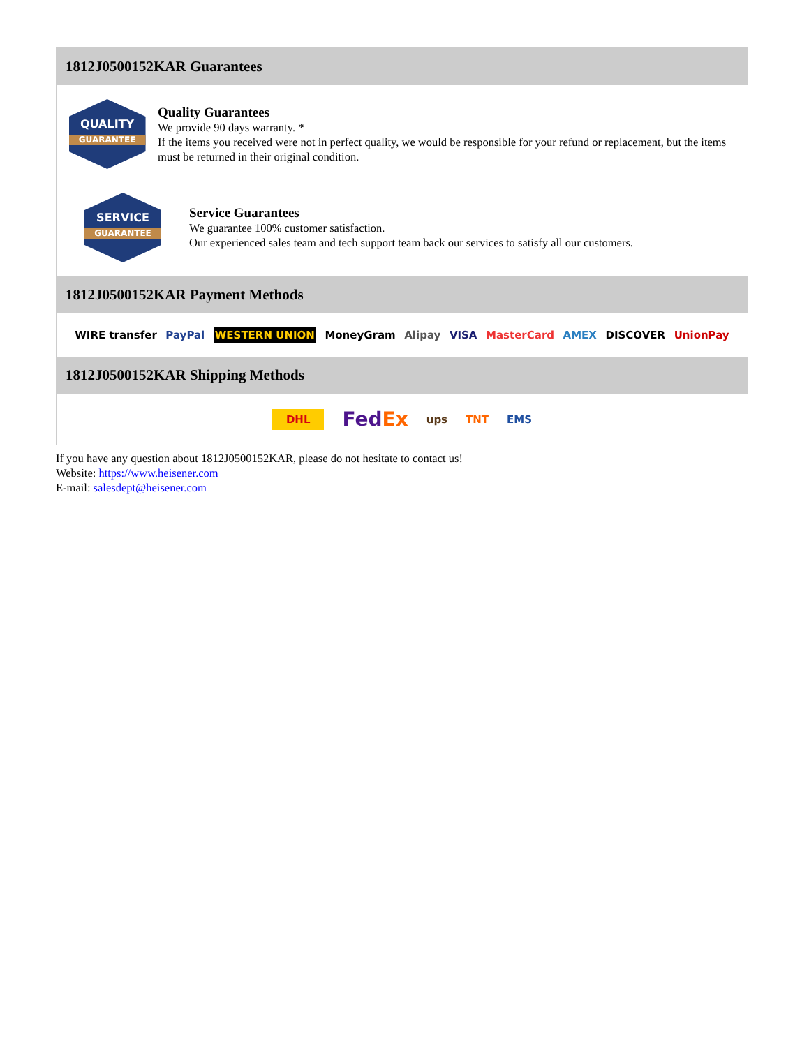1812J0500152KAR Guarantees
QUALITY
GUARANTEE
Quality Guarantees
We provide 90 days warranty. *
If the items you received were not in perfect quality, we would be responsible for your refund or replacement, but the items must be returned in their original condition.
SERVICE
GUARANTEE
Service Guarantees
We guarantee 100% customer satisfaction.
Our experienced sales team and tech support team back our services to satisfy all our customers.
1812J0500152KAR Payment Methods
WIRE transfer PayPal WESTERN UNION MoneyGram Alipay VISA MasterCard AMEX DISCOVER UnionPay
1812J0500152KAR Shipping Methods
DHL FedEx ups TNT EMS
If you have any question about 1812J0500152KAR, please do not hesitate to contact us!
Website: https://www.heisener.com
E-mail: salesdept@heisener.com